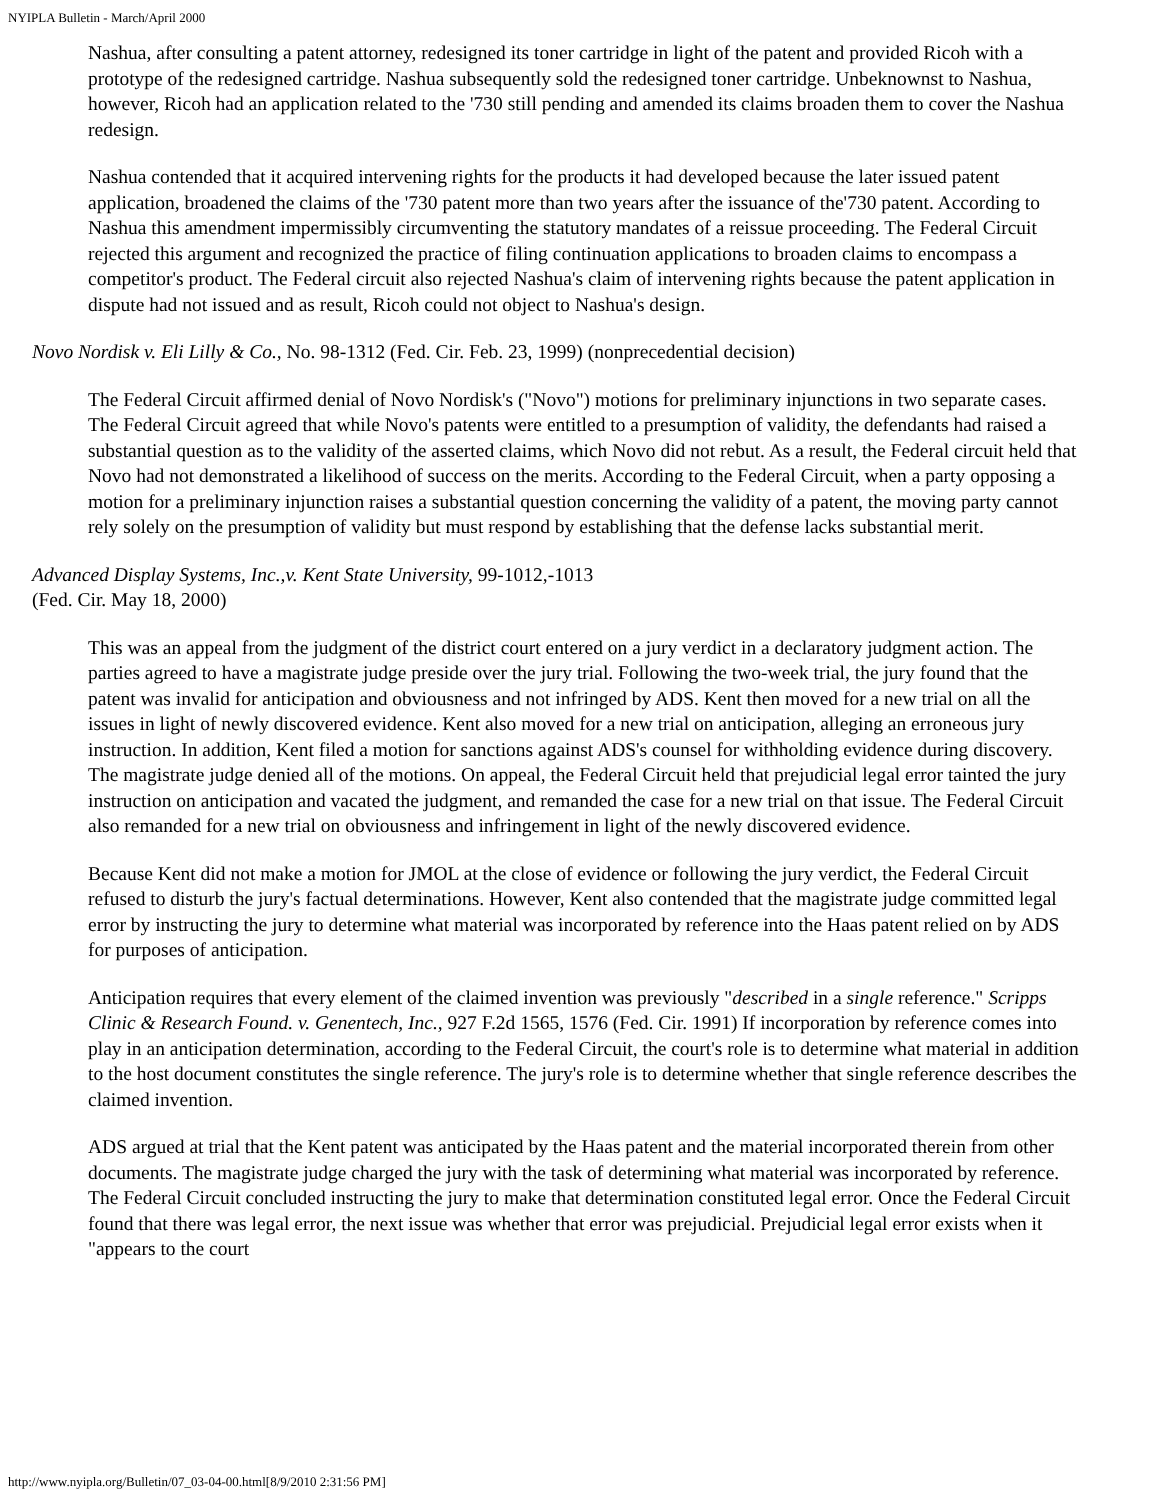NYIPLA Bulletin - March/April 2000
Nashua, after consulting a patent attorney, redesigned its toner cartridge in light of the patent and provided Ricoh with a prototype of the redesigned cartridge. Nashua subsequently sold the redesigned toner cartridge. Unbeknownst to Nashua, however, Ricoh had an application related to the '730 still pending and amended its claims broaden them to cover the Nashua redesign.
Nashua contended that it acquired intervening rights for the products it had developed because the later issued patent application, broadened the claims of the '730 patent more than two years after the issuance of the'730 patent. According to Nashua this amendment impermissibly circumventing the statutory mandates of a reissue proceeding. The Federal Circuit rejected this argument and recognized the practice of filing continuation applications to broaden claims to encompass a competitor's product. The Federal circuit also rejected Nashua's claim of intervening rights because the patent application in dispute had not issued and as result, Ricoh could not object to Nashua's design.
Novo Nordisk v. Eli Lilly & Co., No. 98-1312 (Fed. Cir. Feb. 23, 1999) (nonprecedential decision)
The Federal Circuit affirmed denial of Novo Nordisk's ("Novo") motions for preliminary injunctions in two separate cases. The Federal Circuit agreed that while Novo's patents were entitled to a presumption of validity, the defendants had raised a substantial question as to the validity of the asserted claims, which Novo did not rebut. As a result, the Federal circuit held that Novo had not demonstrated a likelihood of success on the merits. According to the Federal Circuit, when a party opposing a motion for a preliminary injunction raises a substantial question concerning the validity of a patent, the moving party cannot rely solely on the presumption of validity but must respond by establishing that the defense lacks substantial merit.
Advanced Display Systems, Inc.,v. Kent State University, 99-1012,-1013
(Fed. Cir. May 18, 2000)
This was an appeal from the judgment of the district court entered on a jury verdict in a declaratory judgment action. The parties agreed to have a magistrate judge preside over the jury trial. Following the two-week trial, the jury found that the patent was invalid for anticipation and obviousness and not infringed by ADS. Kent then moved for a new trial on all the issues in light of newly discovered evidence. Kent also moved for a new trial on anticipation, alleging an erroneous jury instruction. In addition, Kent filed a motion for sanctions against ADS's counsel for withholding evidence during discovery. The magistrate judge denied all of the motions. On appeal, the Federal Circuit held that prejudicial legal error tainted the jury instruction on anticipation and vacated the judgment, and remanded the case for a new trial on that issue. The Federal Circuit also remanded for a new trial on obviousness and infringement in light of the newly discovered evidence.
Because Kent did not make a motion for JMOL at the close of evidence or following the jury verdict, the Federal Circuit refused to disturb the jury's factual determinations. However, Kent also contended that the magistrate judge committed legal error by instructing the jury to determine what material was incorporated by reference into the Haas patent relied on by ADS for purposes of anticipation.
Anticipation requires that every element of the claimed invention was previously "described in a single reference." Scripps Clinic & Research Found. v. Genentech, Inc., 927 F.2d 1565, 1576 (Fed. Cir. 1991) If incorporation by reference comes into play in an anticipation determination, according to the Federal Circuit, the court's role is to determine what material in addition to the host document constitutes the single reference. The jury's role is to determine whether that single reference describes the claimed invention.
ADS argued at trial that the Kent patent was anticipated by the Haas patent and the material incorporated therein from other documents. The magistrate judge charged the jury with the task of determining what material was incorporated by reference. The Federal Circuit concluded instructing the jury to make that determination constituted legal error. Once the Federal Circuit found that there was legal error, the next issue was whether that error was prejudicial. Prejudicial legal error exists when it "appears to the court
http://www.nyipla.org/Bulletin/07_03-04-00.html[8/9/2010 2:31:56 PM]